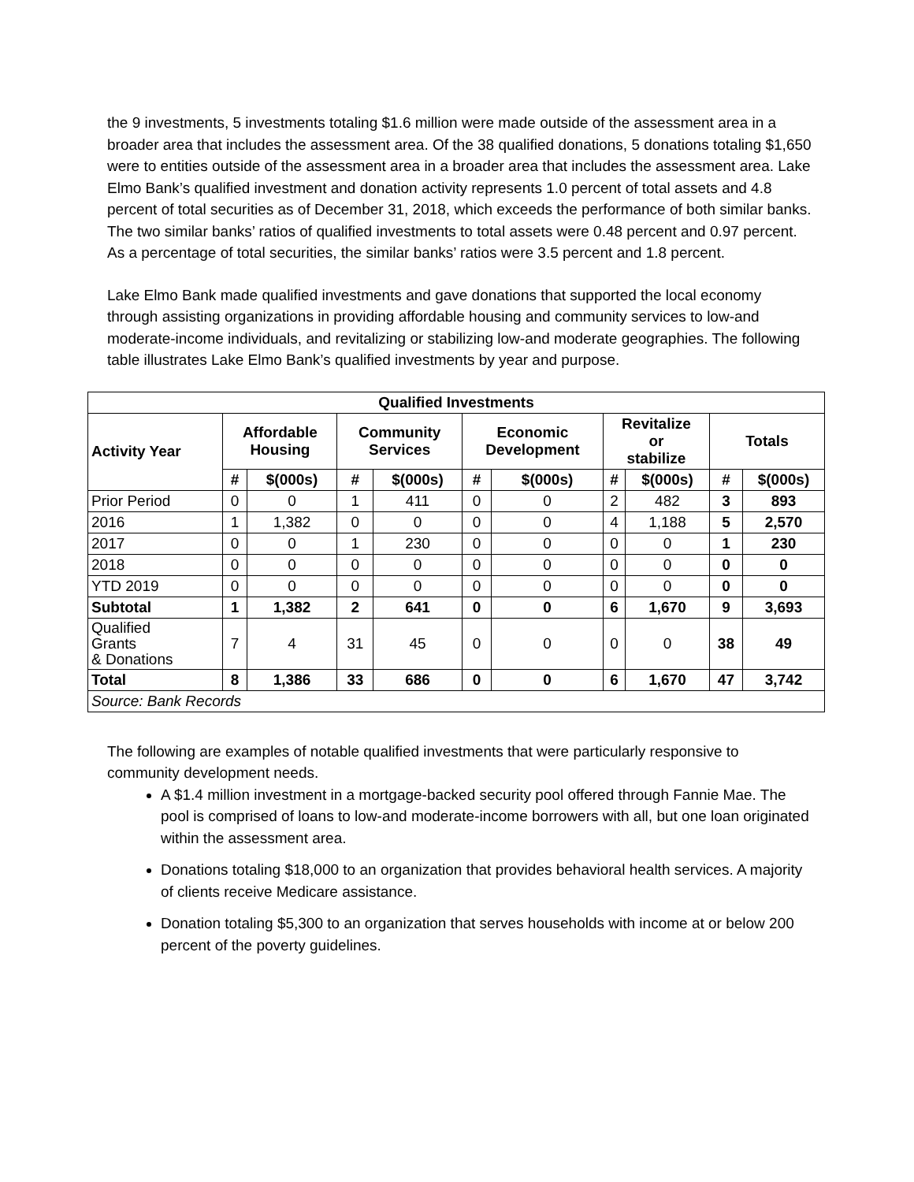the 9 investments, 5 investments totaling $1.6 million were made outside of the assessment area in a broader area that includes the assessment area. Of the 38 qualified donations, 5 donations totaling $1,650 were to entities outside of the assessment area in a broader area that includes the assessment area. Lake Elmo Bank’s qualified investment and donation activity represents 1.0 percent of total assets and 4.8 percent of total securities as of December 31, 2018, which exceeds the performance of both similar banks. The two similar banks’ ratios of qualified investments to total assets were 0.48 percent and 0.97 percent. As a percentage of total securities, the similar banks’ ratios were 3.5 percent and 1.8 percent.
Lake Elmo Bank made qualified investments and gave donations that supported the local economy through assisting organizations in providing affordable housing and community services to low-and moderate-income individuals, and revitalizing or stabilizing low-and moderate geographies. The following table illustrates Lake Elmo Bank’s qualified investments by year and purpose.
| Qualified Investments | | | | | | | | | | |
| --- | --- | --- | --- | --- | --- | --- | --- | --- | --- | --- |
| Activity Year | Affordable Housing | | Community Services | | Economic Development | | Revitalize or stabilize | | Totals | |
| | # | $(000s) | # | $(000s) | # | $(000s) | # | $(000s) | # | $(000s) |
| Prior Period | 0 | 0 | 1 | 411 | 0 | 0 | 2 | 482 | 3 | 893 |
| 2016 | 1 | 1,382 | 0 | 0 | 0 | 0 | 4 | 1,188 | 5 | 2,570 |
| 2017 | 0 | 0 | 1 | 230 | 0 | 0 | 0 | 0 | 1 | 230 |
| 2018 | 0 | 0 | 0 | 0 | 0 | 0 | 0 | 0 | 0 | 0 |
| YTD 2019 | 0 | 0 | 0 | 0 | 0 | 0 | 0 | 0 | 0 | 0 |
| Subtotal | 1 | 1,382 | 2 | 641 | 0 | 0 | 6 | 1,670 | 9 | 3,693 |
| Qualified Grants & Donations | 7 | 4 | 31 | 45 | 0 | 0 | 0 | 0 | 38 | 49 |
| Total | 8 | 1,386 | 33 | 686 | 0 | 0 | 6 | 1,670 | 47 | 3,742 |
| Source: Bank Records | | | | | | | | | | |
The following are examples of notable qualified investments that were particularly responsive to community development needs.
A $1.4 million investment in a mortgage-backed security pool offered through Fannie Mae. The pool is comprised of loans to low-and moderate-income borrowers with all, but one loan originated within the assessment area.
Donations totaling $18,000 to an organization that provides behavioral health services. A majority of clients receive Medicare assistance.
Donation totaling $5,300 to an organization that serves households with income at or below 200 percent of the poverty guidelines.